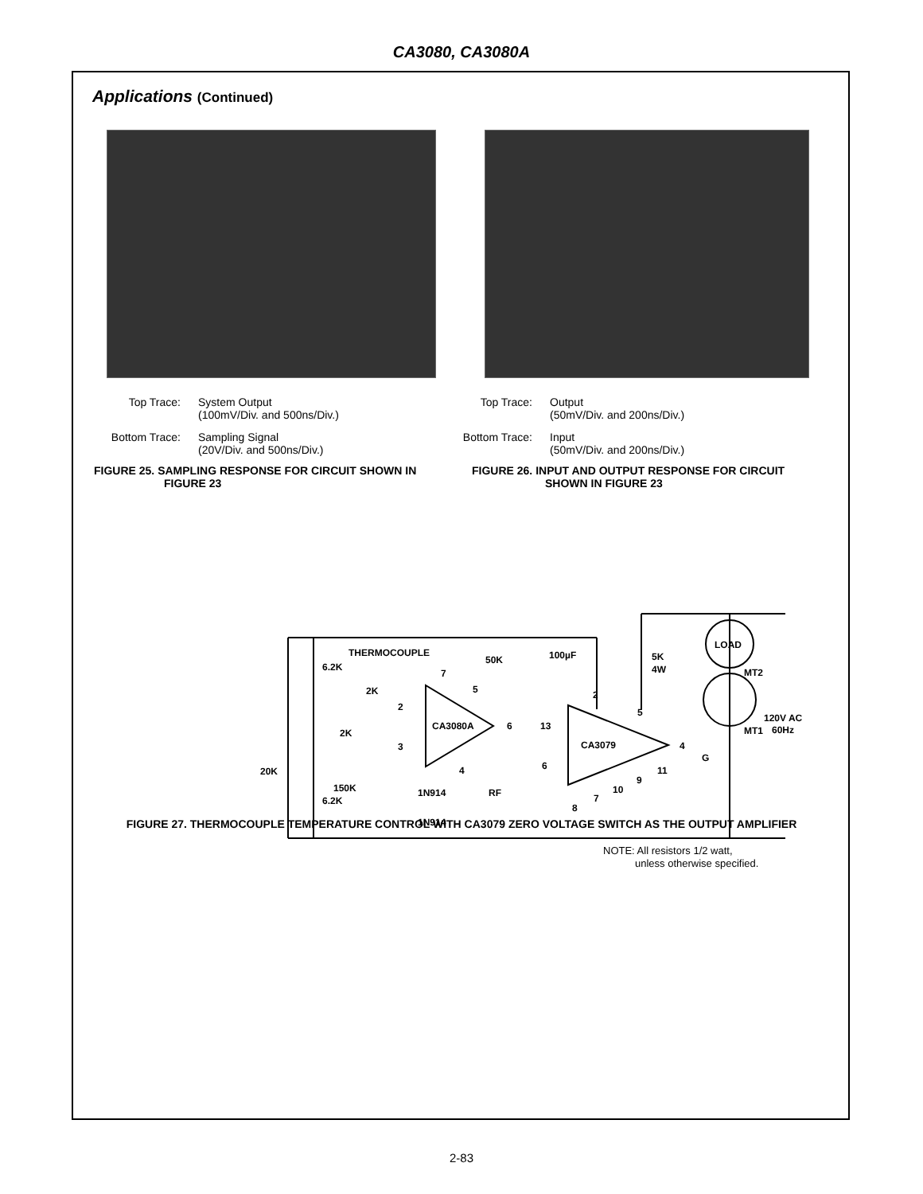CA3080, CA3080A
Applications (Continued)
Top Trace: System Output
(100mV/Div. and 500ns/Div.)
Bottom Trace: Sampling Signal
(20V/Div. and 500ns/Div.)
FIGURE 25. SAMPLING RESPONSE FOR CIRCUIT SHOWN IN
FIGURE 23
Top Trace: Output
(50mV/Div. and 200ns/Div.)
Bottom Trace:
Input
(50mV/Div. and 200ns/Div.)
FIGURE 26. INPUT AND OUTPUT RESPONSE FOR CIRCUIT
SHOWN IN FIGURE 23
THERMOCOUPLE
6.2K
50K
100µF
5K
4W
LOAD
MT2
MT1
120V AC
60Hz
2K
2K
20K
150K
6.2K
CA3080A
CA3079
1N914
1N914
RF
G
7
5
2
3
4
6
13
2
5
4
6
11
9
10
7
8
NOTE: All resistors 1/2 watt,
unless otherwise specified.
FIGURE 27. THERMOCOUPLE TEMPERATURE CONTROL WITH CA3079 ZERO VOLTAGE SWITCH AS THE OUTPUT AMPLIFIER
2-83